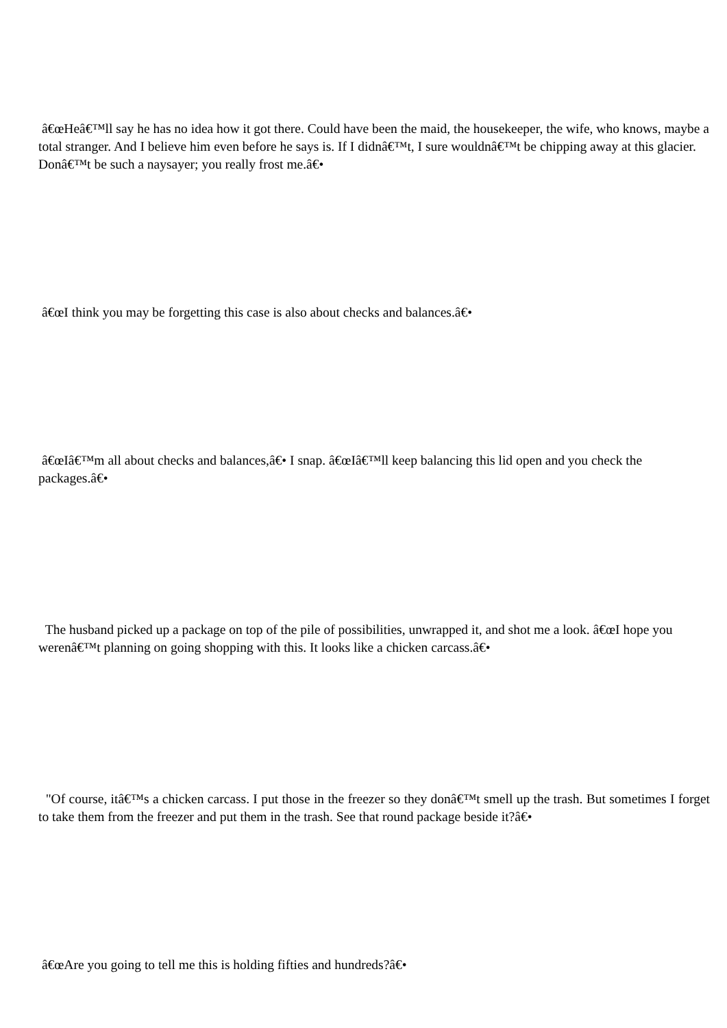â€œHeâ€™ll say he has no idea how it got there. Could have been the maid, the housekeeper, the wife, who knows, maybe a total stranger. And I believe him even before he says is. If I didnâ€™t, I sure wouldnâ€™t be chipping away at this glacier. Donâ€™t be such a naysayer; you really frost me.â€•
â€œI think you may be forgetting this case is also about checks and balances.â€•
â€œIâ€™m all about checks and balances,â€• I snap. â€œIâ€™ll keep balancing this lid open and you check the packages.â€•
The husband picked up a package on top of the pile of possibilities, unwrapped it, and shot me a look. â€œI hope you werenâ€™t planning on going shopping with this. It looks like a chicken carcass.â€•
"Of course, itâ€™s a chicken carcass. I put those in the freezer so they donâ€™t smell up the trash. But sometimes I forget to take them from the freezer and put them in the trash. See that round package beside it?â€•
â€œAre you going to tell me this is holding fifties and hundreds?â€•